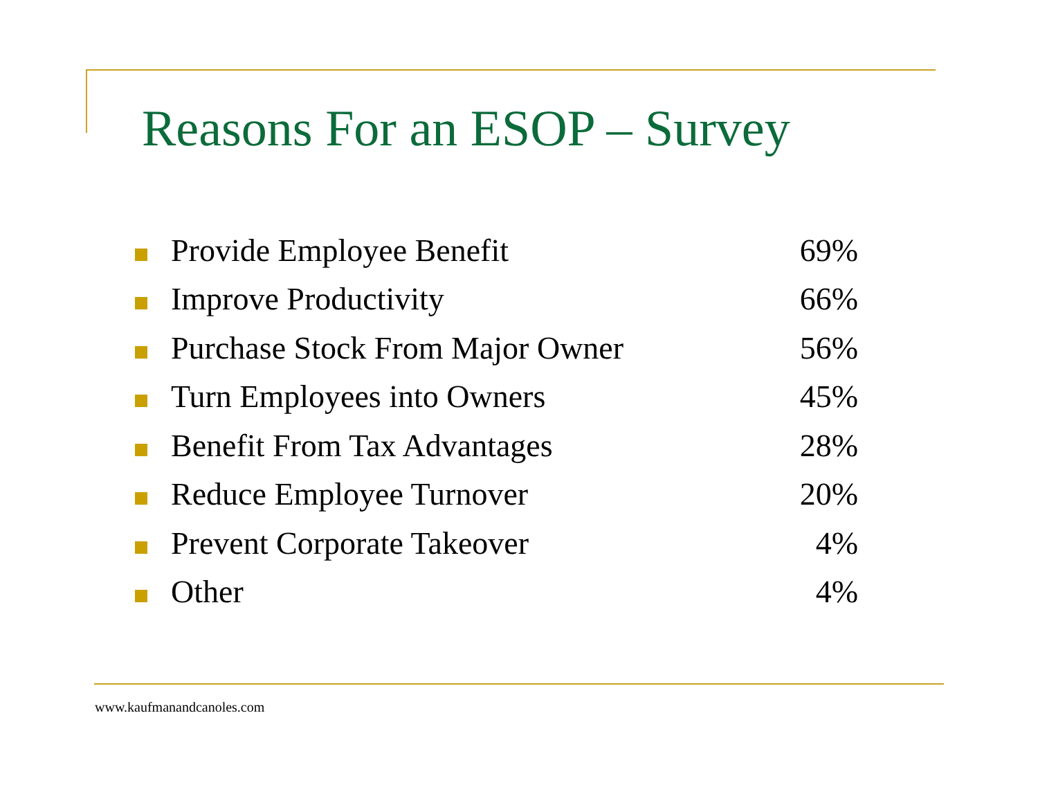Reasons For an ESOP – Survey
| | Provide Employee Benefit | 69% |
| | Improve Productivity | 66% |
| | Purchase Stock From Major Owner | 56% |
| | Turn Employees into Owners | 45% |
| | Benefit From Tax Advantages | 28% |
| | Reduce Employee Turnover | 20% |
| | Prevent Corporate Takeover | 4% |
| | Other | 4% |
www.kaufmanandcanoles.com